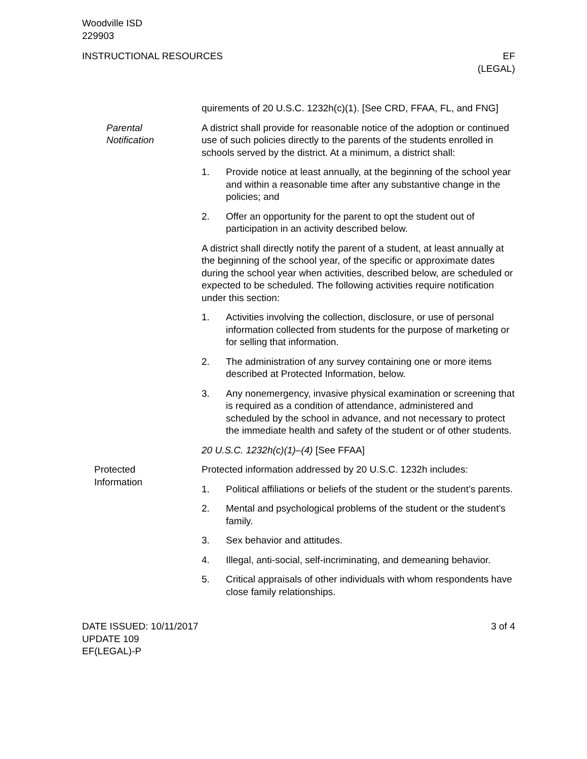Woodville ISD
229903
INSTRUCTIONAL RESOURCES EF
(LEGAL)
quirements of 20 U.S.C. 1232h(c)(1). [See CRD, FFAA, FL, and FNG]
Parental
Notification
A district shall provide for reasonable notice of the adoption or continued use of such policies directly to the parents of the students enrolled in schools served by the district. At a minimum, a district shall:
1. Provide notice at least annually, at the beginning of the school year and within a reasonable time after any substantive change in the policies; and
2. Offer an opportunity for the parent to opt the student out of participation in an activity described below.
A district shall directly notify the parent of a student, at least annually at the beginning of the school year, of the specific or approximate dates during the school year when activities, described below, are scheduled or expected to be scheduled. The following activities require notification under this section:
1. Activities involving the collection, disclosure, or use of personal information collected from students for the purpose of marketing or for selling that information.
2. The administration of any survey containing one or more items described at Protected Information, below.
3. Any nonemergency, invasive physical examination or screening that is required as a condition of attendance, administered and scheduled by the school in advance, and not necessary to protect the immediate health and safety of the student or of other students.
20 U.S.C. 1232h(c)(1)–(4) [See FFAA]
Protected
Information
Protected information addressed by 20 U.S.C. 1232h includes:
1. Political affiliations or beliefs of the student or the student’s parents.
2. Mental and psychological problems of the student or the student’s family.
3. Sex behavior and attitudes.
4. Illegal, anti-social, self-incriminating, and demeaning behavior.
5. Critical appraisals of other individuals with whom respondents have close family relationships.
DATE ISSUED: 10/11/2017
UPDATE 109
EF(LEGAL)-P
3 of 4